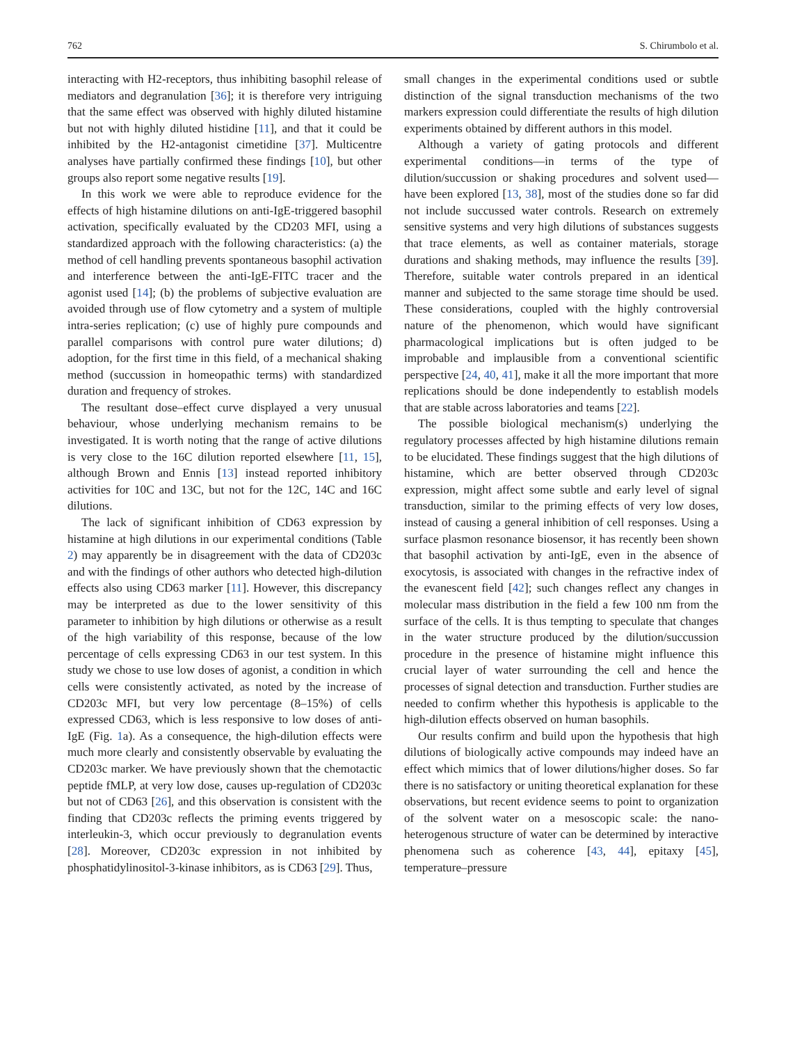762 S. Chirumbolo et al.
interacting with H2-receptors, thus inhibiting basophil release of mediators and degranulation [36]; it is therefore very intriguing that the same effect was observed with highly diluted histamine but not with highly diluted histidine [11], and that it could be inhibited by the H2-antagonist cimetidine [37]. Multicentre analyses have partially confirmed these findings [10], but other groups also report some negative results [19].
In this work we were able to reproduce evidence for the effects of high histamine dilutions on anti-IgE-triggered basophil activation, specifically evaluated by the CD203 MFI, using a standardized approach with the following characteristics: (a) the method of cell handling prevents spontaneous basophil activation and interference between the anti-IgE-FITC tracer and the agonist used [14]; (b) the problems of subjective evaluation are avoided through use of flow cytometry and a system of multiple intra-series replication; (c) use of highly pure compounds and parallel comparisons with control pure water dilutions; d) adoption, for the first time in this field, of a mechanical shaking method (succussion in homeopathic terms) with standardized duration and frequency of strokes.
The resultant dose–effect curve displayed a very unusual behaviour, whose underlying mechanism remains to be investigated. It is worth noting that the range of active dilutions is very close to the 16C dilution reported elsewhere [11, 15], although Brown and Ennis [13] instead reported inhibitory activities for 10C and 13C, but not for the 12C, 14C and 16C dilutions.
The lack of significant inhibition of CD63 expression by histamine at high dilutions in our experimental conditions (Table 2) may apparently be in disagreement with the data of CD203c and with the findings of other authors who detected high-dilution effects also using CD63 marker [11]. However, this discrepancy may be interpreted as due to the lower sensitivity of this parameter to inhibition by high dilutions or otherwise as a result of the high variability of this response, because of the low percentage of cells expressing CD63 in our test system. In this study we chose to use low doses of agonist, a condition in which cells were consistently activated, as noted by the increase of CD203c MFI, but very low percentage (8–15%) of cells expressed CD63, which is less responsive to low doses of anti-IgE (Fig. 1a). As a consequence, the high-dilution effects were much more clearly and consistently observable by evaluating the CD203c marker. We have previously shown that the chemotactic peptide fMLP, at very low dose, causes up-regulation of CD203c but not of CD63 [26], and this observation is consistent with the finding that CD203c reflects the priming events triggered by interleukin-3, which occur previously to degranulation events [28]. Moreover, CD203c expression in not inhibited by phosphatidylinositol-3-kinase inhibitors, as is CD63 [29]. Thus,
small changes in the experimental conditions used or subtle distinction of the signal transduction mechanisms of the two markers expression could differentiate the results of high dilution experiments obtained by different authors in this model.
Although a variety of gating protocols and different experimental conditions—in terms of the type of dilution/succussion or shaking procedures and solvent used—have been explored [13, 38], most of the studies done so far did not include succussed water controls. Research on extremely sensitive systems and very high dilutions of substances suggests that trace elements, as well as container materials, storage durations and shaking methods, may influence the results [39]. Therefore, suitable water controls prepared in an identical manner and subjected to the same storage time should be used. These considerations, coupled with the highly controversial nature of the phenomenon, which would have significant pharmacological implications but is often judged to be improbable and implausible from a conventional scientific perspective [24, 40, 41], make it all the more important that more replications should be done independently to establish models that are stable across laboratories and teams [22].
The possible biological mechanism(s) underlying the regulatory processes affected by high histamine dilutions remain to be elucidated. These findings suggest that the high dilutions of histamine, which are better observed through CD203c expression, might affect some subtle and early level of signal transduction, similar to the priming effects of very low doses, instead of causing a general inhibition of cell responses. Using a surface plasmon resonance biosensor, it has recently been shown that basophil activation by anti-IgE, even in the absence of exocytosis, is associated with changes in the refractive index of the evanescent field [42]; such changes reflect any changes in molecular mass distribution in the field a few 100 nm from the surface of the cells. It is thus tempting to speculate that changes in the water structure produced by the dilution/succussion procedure in the presence of histamine might influence this crucial layer of water surrounding the cell and hence the processes of signal detection and transduction. Further studies are needed to confirm whether this hypothesis is applicable to the high-dilution effects observed on human basophils.
Our results confirm and build upon the hypothesis that high dilutions of biologically active compounds may indeed have an effect which mimics that of lower dilutions/higher doses. So far there is no satisfactory or uniting theoretical explanation for these observations, but recent evidence seems to point to organization of the solvent water on a mesoscopic scale: the nano-heterogenous structure of water can be determined by interactive phenomena such as coherence [43, 44], epitaxy [45], temperature–pressure